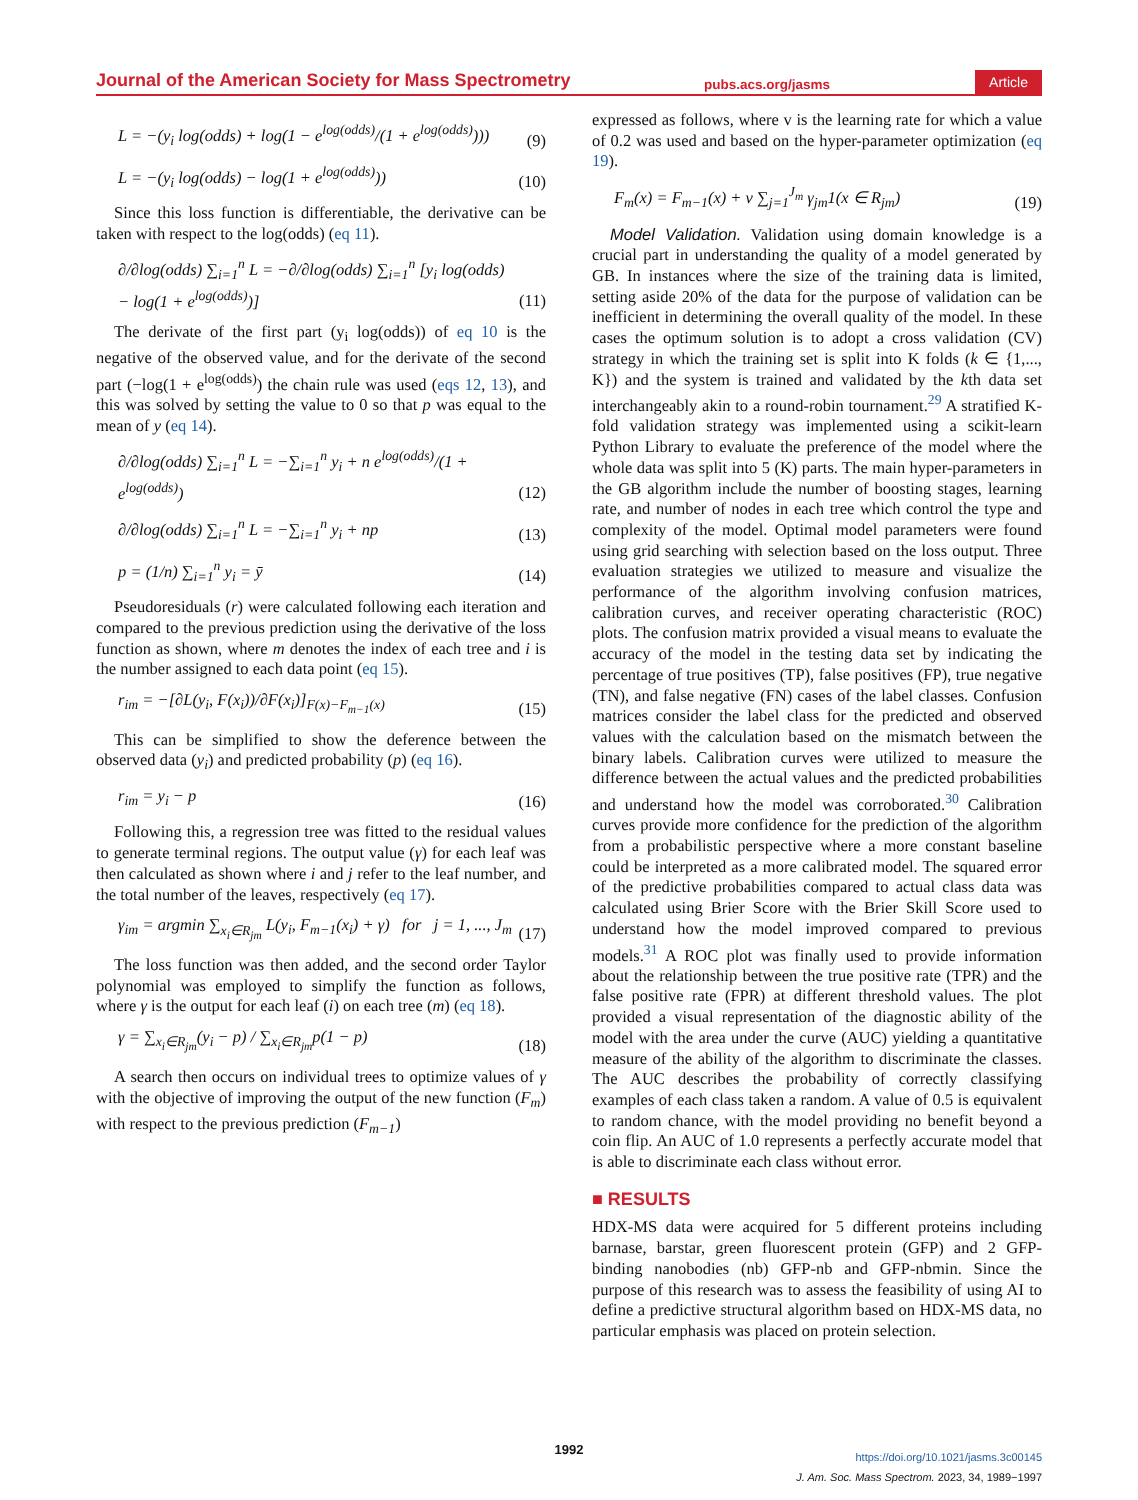Journal of the American Society for Mass Spectrometry pubs.acs.org/jasms Article
L = −(y<sub>i</sub> log(odds) + log(1 − e<sup>log(odds)</sup>/(1 + e<sup>log(odds)</sup>))) (9)
L = −(y<sub>i</sub> log(odds) − log(1 + e<sup>log(odds)</sup>)) (10)
Since this loss function is differentiable, the derivative can be taken with respect to the log(odds) (eq 11).
∂/∂log(odds) ∑<sub>i=1</sub><sup>n</sup> L = −∂/∂log(odds) ∑<sub>i=1</sub><sup>n</sup> [y<sub>i</sub> log(odds) − log(1 + e<sup>log(odds)</sup>)] (11)
The derivate of the first part (y<sub>i</sub> log(odds)) of eq 10 is the negative of the observed value, and for the derivate of the second part (−log(1 + e<sup>log(odds)</sup>) the chain rule was used (eqs 12, 13), and this was solved by setting the value to 0 so that p was equal to the mean of y (eq 14).
∂/∂log(odds) ∑<sub>i=1</sub><sup>n</sup> L = −∑<sub>i=1</sub><sup>n</sup> y<sub>i</sub> + n e<sup>log(odds)</sup>/(1 + e<sup>log(odds)</sup>) (12)
∂/∂log(odds) ∑<sub>i=1</sub><sup>n</sup> L = −∑<sub>i=1</sub><sup>n</sup> y<sub>i</sub> + np (13)
p = (1/n) ∑<sub>i=1</sub><sup>n</sup> y<sub>i</sub> = ȳ (14)
Pseudoresiduals (r) were calculated following each iteration and compared to the previous prediction using the derivative of the loss function as shown, where m denotes the index of each tree and i is the number assigned to each data point (eq 15).
r<sub>im</sub> = −[∂L(y<sub>i</sub>, F(x<sub>i</sub>))/∂F(x<sub>i</sub>)]<sub>F(x)−F<sub>m−1</sub>(x)</sub> (15)
This can be simplified to show the deference between the observed data (y<sub>i</sub>) and predicted probability (p) (eq 16).
r<sub>im</sub> = y<sub>i</sub> − p (16)
Following this, a regression tree was fitted to the residual values to generate terminal regions. The output value (γ) for each leaf was then calculated as shown where i and j refer to the leaf number, and the total number of the leaves, respectively (eq 17).
γ<sub>im</sub> = argmin ∑<sub>x<sub>i</sub>∈R<sub>jm</sub></sub> L(y<sub>i</sub>, F<sub>m−1</sub>(x<sub>i</sub>) + γ) for j = 1, ..., J<sub>m</sub> (17)
The loss function was then added, and the second order Taylor polynomial was employed to simplify the function as follows, where γ is the output for each leaf (i) on each tree (m) (eq 18).
γ = ∑<sub>x<sub>i</sub>∈R<sub>jm</sub></sub>(y<sub>i</sub> − p) / ∑<sub>x<sub>i</sub>∈R<sub>jm</sub></sub>p(1 − p) (18)
A search then occurs on individual trees to optimize values of γ with the objective of improving the output of the new function (F<sub>m</sub>) with respect to the previous prediction (F<sub>m−1</sub>)
expressed as follows, where v is the learning rate for which a value of 0.2 was used and based on the hyper-parameter optimization (eq 19).
F<sub>m</sub>(x) = F<sub>m−1</sub>(x) + ν ∑<sub>j=1</sub><sup>J<sub>m</sub></sup> γ<sub>jm</sub>1(x ∈ R<sub>jm</sub>) (19)
Model Validation. Validation using domain knowledge is a crucial part in understanding the quality of a model generated by GB. In instances where the size of the training data is limited, setting aside 20% of the data for the purpose of validation can be inefficient in determining the overall quality of the model. In these cases the optimum solution is to adopt a cross validation (CV) strategy in which the training set is split into K folds (k ∈ {1,..., K}) and the system is trained and validated by the kth data set interchangeably akin to a round-robin tournament.<sup>29</sup> A stratified K-fold validation strategy was implemented using a scikit-learn Python Library to evaluate the preference of the model where the whole data was split into 5 (K) parts. The main hyper-parameters in the GB algorithm include the number of boosting stages, learning rate, and number of nodes in each tree which control the type and complexity of the model. Optimal model parameters were found using grid searching with selection based on the loss output. Three evaluation strategies we utilized to measure and visualize the performance of the algorithm involving confusion matrices, calibration curves, and receiver operating characteristic (ROC) plots. The confusion matrix provided a visual means to evaluate the accuracy of the model in the testing data set by indicating the percentage of true positives (TP), false positives (FP), true negative (TN), and false negative (FN) cases of the label classes. Confusion matrices consider the label class for the predicted and observed values with the calculation based on the mismatch between the binary labels. Calibration curves were utilized to measure the difference between the actual values and the predicted probabilities and understand how the model was corroborated.<sup>30</sup> Calibration curves provide more confidence for the prediction of the algorithm from a probabilistic perspective where a more constant baseline could be interpreted as a more calibrated model. The squared error of the predictive probabilities compared to actual class data was calculated using Brier Score with the Brier Skill Score used to understand how the model improved compared to previous models.<sup>31</sup> A ROC plot was finally used to provide information about the relationship between the true positive rate (TPR) and the false positive rate (FPR) at different threshold values. The plot provided a visual representation of the diagnostic ability of the model with the area under the curve (AUC) yielding a quantitative measure of the ability of the algorithm to discriminate the classes. The AUC describes the probability of correctly classifying examples of each class taken a random. A value of 0.5 is equivalent to random chance, with the model providing no benefit beyond a coin flip. An AUC of 1.0 represents a perfectly accurate model that is able to discriminate each class without error.
■ RESULTS
HDX-MS data were acquired for 5 different proteins including barnase, barstar, green fluorescent protein (GFP) and 2 GFP-binding nanobodies (nb) GFP-nb and GFP-nbmin. Since the purpose of this research was to assess the feasibility of using AI to define a predictive structural algorithm based on HDX-MS data, no particular emphasis was placed on protein selection.
1992
https://doi.org/10.1021/jasms.3c00145
J. Am. Soc. Mass Spectrom. 2023, 34, 1989−1997